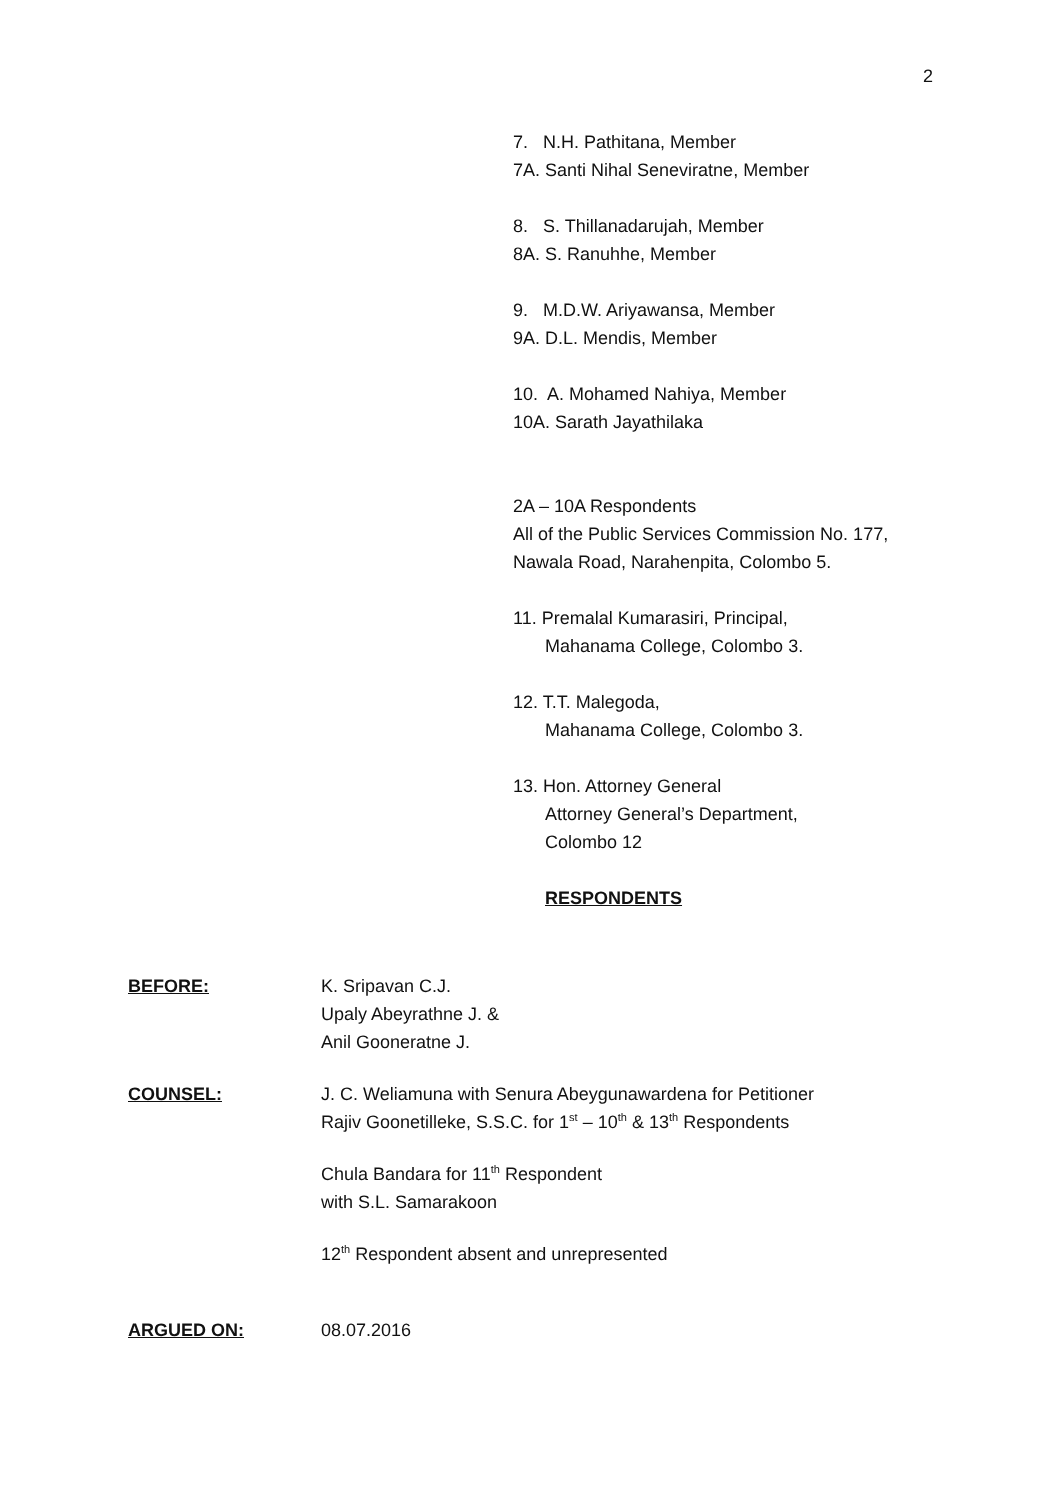2
7. N.H. Pathitana, Member
7A. Santi Nihal Seneviratne, Member
8. S. Thillanadarujah, Member
8A. S. Ranuhhe, Member
9. M.D.W. Ariyawansa, Member
9A. D.L. Mendis, Member
10. A. Mohamed Nahiya, Member
10A. Sarath Jayathilaka
2A – 10A Respondents
All of the Public Services Commission No. 177, Nawala Road, Narahenpita, Colombo 5.
11. Premalal Kumarasiri, Principal,
Mahanama College, Colombo 3.
12. T.T. Malegoda,
Mahanama College, Colombo 3.
13. Hon. Attorney General
Attorney General’s Department,
Colombo 12
RESPONDENTS
BEFORE: K. Sripavan C.J.
Upaly Abeyrathne J. &
Anil Gooneratne J.
COUNSEL: J. C. Weliamuna with Senura Abeygunawardena for Petitioner
Rajiv Goonetilleke, S.S.C. for 1<sup>st</sup> – 10<sup>th</sup> & 13<sup>th</sup> Respondents
Chula Bandara for 11<sup>th</sup> Respondent
with S.L. Samarakoon
12<sup>th</sup> Respondent absent and unrepresented
ARGUED ON: 08.07.2016